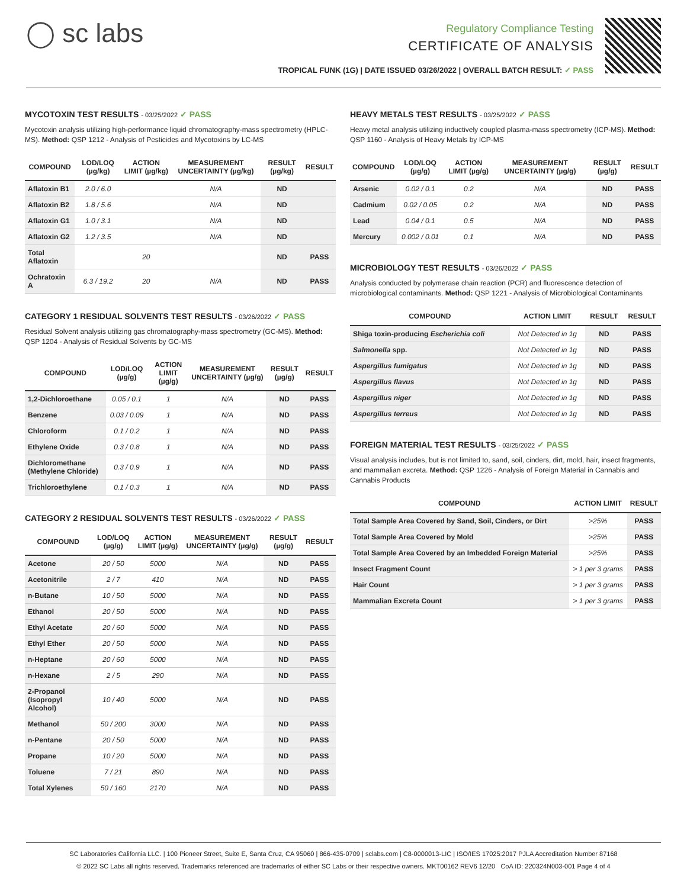◯ sc labs
Regulatory Compliance Testing
CERTIFICATE OF ANALYSIS
TROPICAL FUNK (1G) | DATE ISSUED 03/26/2022 | OVERALL BATCH RESULT: ✓ PASS
MYCOTOXIN TEST RESULTS - 03/25/2022 ✓ PASS
Mycotoxin analysis utilizing high-performance liquid chromatography-mass spectrometry (HPLC-MS). Method: QSP 1212 - Analysis of Pesticides and Mycotoxins by LC-MS
| COMPOUND | LOD/LOQ (µg/kg) | ACTION LIMIT (µg/kg) | MEASUREMENT UNCERTAINTY (µg/kg) | RESULT (µg/kg) | RESULT |
| --- | --- | --- | --- | --- | --- |
| Aflatoxin B1 | 2.0 / 6.0 | | N/A | ND | |
| Aflatoxin B2 | 1.8 / 5.6 | | N/A | ND | |
| Aflatoxin G1 | 1.0 / 3.1 | | N/A | ND | |
| Aflatoxin G2 | 1.2 / 3.5 | | N/A | ND | |
| Total Aflatoxin | | 20 | | ND | PASS |
| Ochratoxin A | 6.3 / 19.2 | 20 | N/A | ND | PASS |
CATEGORY 1 RESIDUAL SOLVENTS TEST RESULTS - 03/26/2022 ✓ PASS
Residual Solvent analysis utilizing gas chromatography-mass spectrometry (GC-MS). Method: QSP 1204 - Analysis of Residual Solvents by GC-MS
| COMPOUND | LOD/LOQ (µg/g) | ACTION LIMIT (µg/g) | MEASUREMENT UNCERTAINTY (µg/g) | RESULT (µg/g) | RESULT |
| --- | --- | --- | --- | --- | --- |
| 1,2-Dichloroethane | 0.05 / 0.1 | 1 | N/A | ND | PASS |
| Benzene | 0.03 / 0.09 | 1 | N/A | ND | PASS |
| Chloroform | 0.1 / 0.2 | 1 | N/A | ND | PASS |
| Ethylene Oxide | 0.3 / 0.8 | 1 | N/A | ND | PASS |
| Dichloromethane (Methylene Chloride) | 0.3 / 0.9 | 1 | N/A | ND | PASS |
| Trichloroethylene | 0.1 / 0.3 | 1 | N/A | ND | PASS |
CATEGORY 2 RESIDUAL SOLVENTS TEST RESULTS - 03/26/2022 ✓ PASS
| COMPOUND | LOD/LOQ (µg/g) | ACTION LIMIT (µg/g) | MEASUREMENT UNCERTAINTY (µg/g) | RESULT (µg/g) | RESULT |
| --- | --- | --- | --- | --- | --- |
| Acetone | 20 / 50 | 5000 | N/A | ND | PASS |
| Acetonitrile | 2 / 7 | 410 | N/A | ND | PASS |
| n-Butane | 10 / 50 | 5000 | N/A | ND | PASS |
| Ethanol | 20 / 50 | 5000 | N/A | ND | PASS |
| Ethyl Acetate | 20 / 60 | 5000 | N/A | ND | PASS |
| Ethyl Ether | 20 / 50 | 5000 | N/A | ND | PASS |
| n-Heptane | 20 / 60 | 5000 | N/A | ND | PASS |
| n-Hexane | 2 / 5 | 290 | N/A | ND | PASS |
| 2-Propanol (Isopropyl Alcohol) | 10 / 40 | 5000 | N/A | ND | PASS |
| Methanol | 50 / 200 | 3000 | N/A | ND | PASS |
| n-Pentane | 20 / 50 | 5000 | N/A | ND | PASS |
| Propane | 10 / 20 | 5000 | N/A | ND | PASS |
| Toluene | 7 / 21 | 890 | N/A | ND | PASS |
| Total Xylenes | 50 / 160 | 2170 | N/A | ND | PASS |
HEAVY METALS TEST RESULTS - 03/25/2022 ✓ PASS
Heavy metal analysis utilizing inductively coupled plasma-mass spectrometry (ICP-MS). Method: QSP 1160 - Analysis of Heavy Metals by ICP-MS
| COMPOUND | LOD/LOQ (µg/g) | ACTION LIMIT (µg/g) | MEASUREMENT UNCERTAINTY (µg/g) | RESULT (µg/g) | RESULT |
| --- | --- | --- | --- | --- | --- |
| Arsenic | 0.02 / 0.1 | 0.2 | N/A | ND | PASS |
| Cadmium | 0.02 / 0.05 | 0.2 | N/A | ND | PASS |
| Lead | 0.04 / 0.1 | 0.5 | N/A | ND | PASS |
| Mercury | 0.002 / 0.01 | 0.1 | N/A | ND | PASS |
MICROBIOLOGY TEST RESULTS - 03/26/2022 ✓ PASS
Analysis conducted by polymerase chain reaction (PCR) and fluorescence detection of microbiological contaminants. Method: QSP 1221 - Analysis of Microbiological Contaminants
| COMPOUND | ACTION LIMIT | RESULT | RESULT |
| --- | --- | --- | --- |
| Shiga toxin-producing Escherichia coli | Not Detected in 1g | ND | PASS |
| Salmonella spp. | Not Detected in 1g | ND | PASS |
| Aspergillus fumigatus | Not Detected in 1g | ND | PASS |
| Aspergillus flavus | Not Detected in 1g | ND | PASS |
| Aspergillus niger | Not Detected in 1g | ND | PASS |
| Aspergillus terreus | Not Detected in 1g | ND | PASS |
FOREIGN MATERIAL TEST RESULTS - 03/25/2022 ✓ PASS
Visual analysis includes, but is not limited to, sand, soil, cinders, dirt, mold, hair, insect fragments, and mammalian excreta. Method: QSP 1226 - Analysis of Foreign Material in Cannabis and Cannabis Products
| COMPOUND | ACTION LIMIT | RESULT |
| --- | --- | --- |
| Total Sample Area Covered by Sand, Soil, Cinders, or Dirt | >25% | PASS |
| Total Sample Area Covered by Mold | >25% | PASS |
| Total Sample Area Covered by an Imbedded Foreign Material | >25% | PASS |
| Insect Fragment Count | > 1 per 3 grams | PASS |
| Hair Count | > 1 per 3 grams | PASS |
| Mammalian Excreta Count | > 1 per 3 grams | PASS |
SC Laboratories California LLC. | 100 Pioneer Street, Suite E, Santa Cruz, CA 95060 | 866-435-0709 | sclabs.com | C8-0000013-LIC | ISO/IES 17025:2017 PJLA Accreditation Number 87168
© 2022 SC Labs all rights reserved. Trademarks referenced are trademarks of either SC Labs or their respective owners. MKT00162 REV6 12/20 CoA ID: 220324N003-001 Page 4 of 4